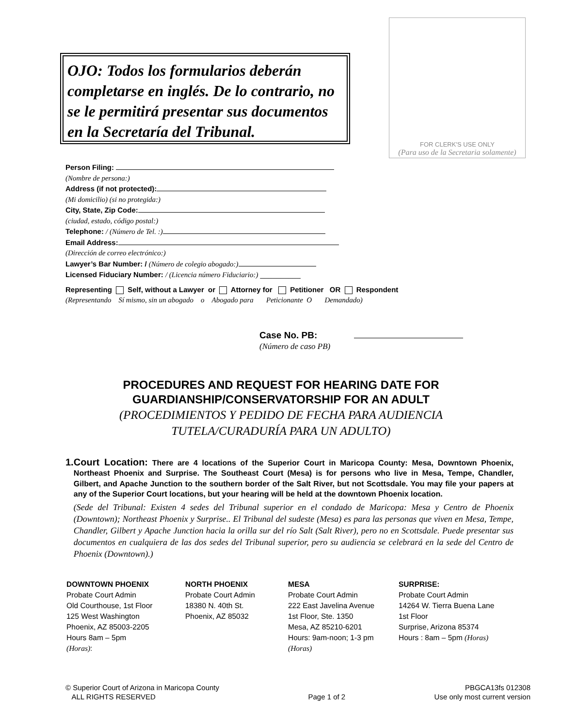OJO: Todos los formularios deberán completarse en inglés. De lo contrario, no se le permitirá presentar sus documentos en la Secretaría del Tribunal.
FOR CLERK'S USE ONLY
(Para uso de la Secretaria solamente)
Person Filing:
(Nombre de persona:)
Address (if not protected):
(Mi domicilio) (si no protegida:)
City, State, Zip Code:
(ciudad, estado, código postal:)
Telephone: / (Número de Tel. :)
Email Address:
(Dirección de correo electrónico:)
Lawyer’s Bar Number: / (Número de colegio abogado:)
Licensed Fiduciary Number: / (Licencia número Fiduciario:) __________
Representing Self, without a Lawyer or Attorney for Petitioner OR Respondent
(Representando Sí mismo, sin un abogado o Abogado para Peticionante O Demandado)
Case No. PB:
(Número de caso PB)
PROCEDURES AND REQUEST FOR HEARING DATE FOR
GUARDIANSHIP/CONSERVATORSHIP FOR AN ADULT
(PROCEDIMIENTOS Y PEDIDO DE FECHA PARA AUDIENCIA
TUTELA/CURADURÍA PARA UN ADULTO)
1. Court Location: There are 4 locations of the Superior Court in Maricopa County: Mesa, Downtown Phoenix, Northeast Phoenix and Surprise. The Southeast Court (Mesa) is for persons who live in Mesa, Tempe, Chandler, Gilbert, and Apache Junction to the southern border of the Salt River, but not Scottsdale. You may file your papers at any of the Superior Court locations, but your hearing will be held at the downtown Phoenix location.
(Sede del Tribunal: Existen 4 sedes del Tribunal superior en el condado de Maricopa: Mesa y Centro de Phoenix (Downtown); Northeast Phoenix y Surprise.. El Tribunal del sudeste (Mesa) es para las personas que viven en Mesa, Tempe, Chandler, Gilbert y Apache Junction hacia la orilla sur del río Salt (Salt River), pero no en Scottsdale. Puede presentar sus documentos en cualquiera de las dos sedes del Tribunal superior, pero su audiencia se celebrará en la sede del Centro de Phoenix (Downtown).)
DOWNTOWN PHOENIX
Probate Court Admin
Old Courthouse, 1st Floor
125 West Washington
Phoenix, AZ 85003-2205
Hours 8am – 5pm
(Horas):
NORTH PHOENIX
Probate Court Admin
18380 N. 40th St.
Phoenix, AZ 85032
MESA
Probate Court Admin
222 East Javelina Avenue
1st Floor, Ste. 1350
Mesa, AZ 85210-6201
Hours: 9am-noon; 1-3 pm
(Horas)
SURPRISE:
Probate Court Admin
14264 W. Tierra Buena Lane
1st Floor
Surprise, Arizona 85374
Hours : 8am – 5pm (Horas)
© Superior Court of Arizona in Maricopa County
ALL RIGHTS RESERVED
Page 1 of 2 PBGCA13fs 012308
Use only most current version